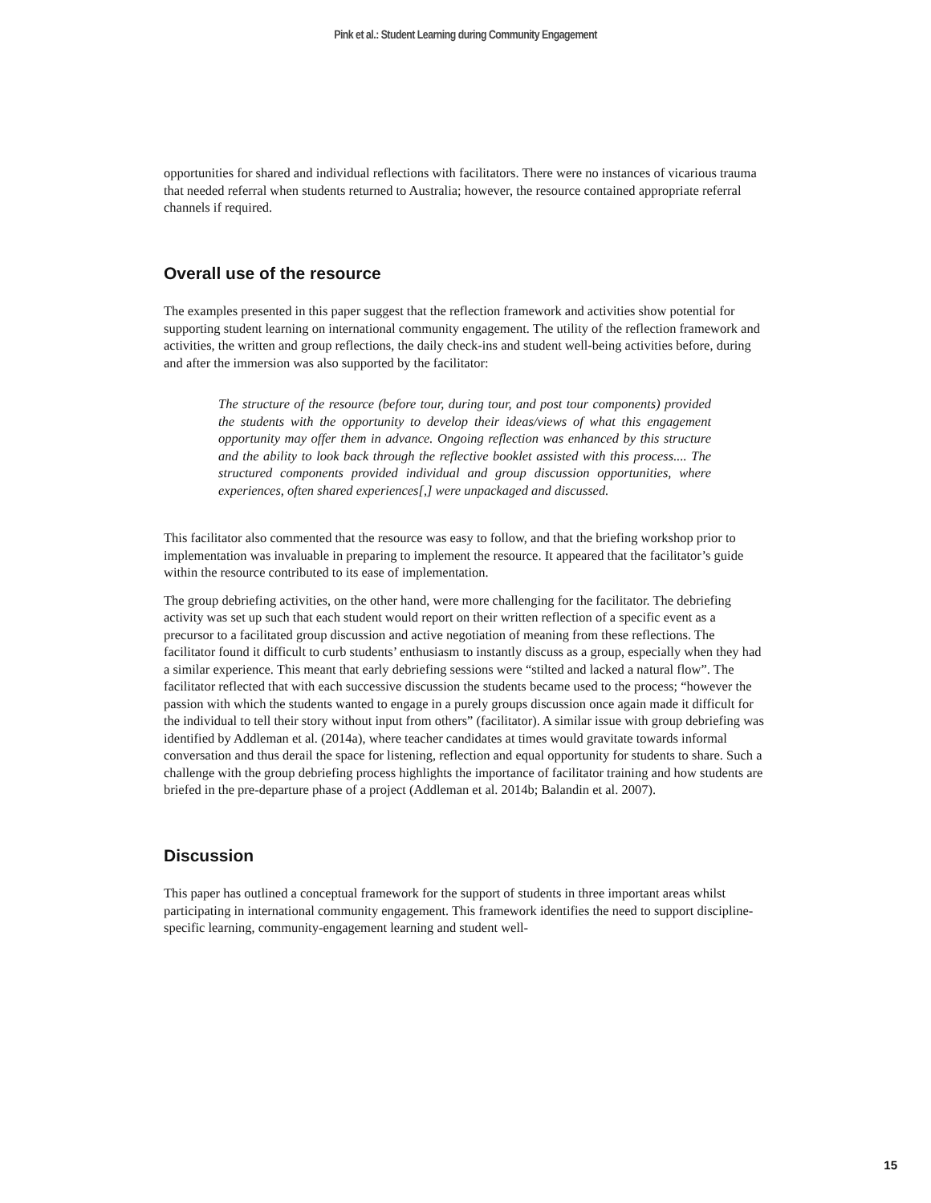Pink et al.: Student Learning during Community Engagement
opportunities for shared and individual reflections with facilitators. There were no instances of vicarious trauma that needed referral when students returned to Australia; however, the resource contained appropriate referral channels if required.
Overall use of the resource
The examples presented in this paper suggest that the reflection framework and activities show potential for supporting student learning on international community engagement. The utility of the reflection framework and activities, the written and group reflections, the daily check-ins and student well-being activities before, during and after the immersion was also supported by the facilitator:
The structure of the resource (before tour, during tour, and post tour components) provided the students with the opportunity to develop their ideas/views of what this engagement opportunity may offer them in advance. Ongoing reflection was enhanced by this structure and the ability to look back through the reflective booklet assisted with this process.... The structured components provided individual and group discussion opportunities, where experiences, often shared experiences[,] were unpackaged and discussed.
This facilitator also commented that the resource was easy to follow, and that the briefing workshop prior to implementation was invaluable in preparing to implement the resource. It appeared that the facilitator’s guide within the resource contributed to its ease of implementation.
The group debriefing activities, on the other hand, were more challenging for the facilitator. The debriefing activity was set up such that each student would report on their written reflection of a specific event as a precursor to a facilitated group discussion and active negotiation of meaning from these reflections. The facilitator found it difficult to curb students’ enthusiasm to instantly discuss as a group, especially when they had a similar experience. This meant that early debriefing sessions were “stilted and lacked a natural flow”. The facilitator reflected that with each successive discussion the students became used to the process; “however the passion with which the students wanted to engage in a purely groups discussion once again made it difficult for the individual to tell their story without input from others” (facilitator). A similar issue with group debriefing was identified by Addleman et al. (2014a), where teacher candidates at times would gravitate towards informal conversation and thus derail the space for listening, reflection and equal opportunity for students to share. Such a challenge with the group debriefing process highlights the importance of facilitator training and how students are briefed in the pre-departure phase of a project (Addleman et al. 2014b; Balandin et al. 2007).
Discussion
This paper has outlined a conceptual framework for the support of students in three important areas whilst participating in international community engagement. This framework identifies the need to support discipline-specific learning, community-engagement learning and student well-
15